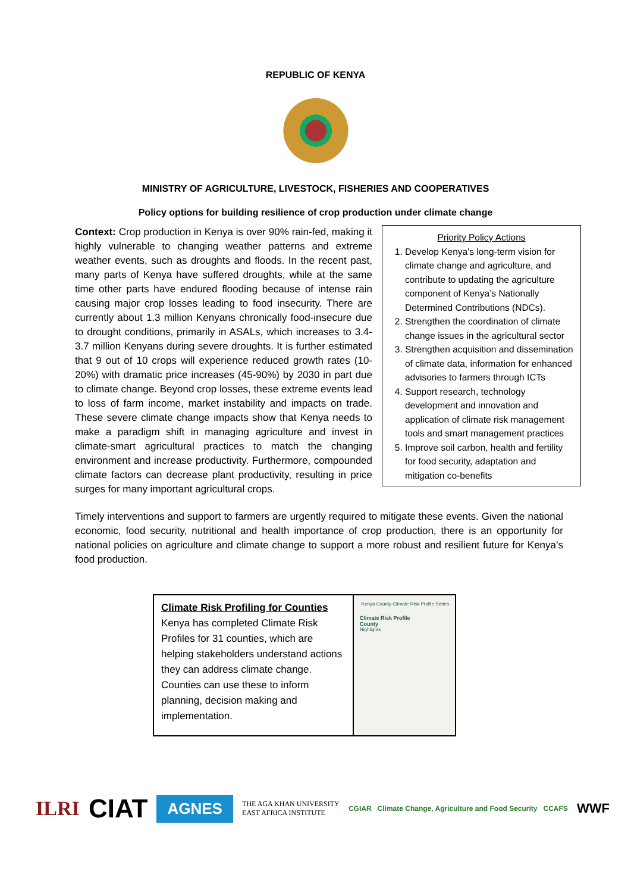REPUBLIC OF KENYA
MINISTRY OF AGRICULTURE, LIVESTOCK, FISHERIES AND COOPERATIVES
Policy options for building resilience of crop production under climate change
Context: Crop production in Kenya is over 90% rain-fed, making it highly vulnerable to changing weather patterns and extreme weather events, such as droughts and floods. In the recent past, many parts of Kenya have suffered droughts, while at the same time other parts have endured flooding because of intense rain causing major crop losses leading to food insecurity. There are currently about 1.3 million Kenyans chronically food-insecure due to drought conditions, primarily in ASALs, which increases to 3.4-3.7 million Kenyans during severe droughts. It is further estimated that 9 out of 10 crops will experience reduced growth rates (10-20%) with dramatic price increases (45-90%) by 2030 in part due to climate change. Beyond crop losses, these extreme events lead to loss of farm income, market instability and impacts on trade. These severe climate change impacts show that Kenya needs to make a paradigm shift in managing agriculture and invest in climate-smart agricultural practices to match the changing environment and increase productivity. Furthermore, compounded climate factors can decrease plant productivity, resulting in price surges for many important agricultural crops.
Priority Policy Actions
1. Develop Kenya’s long-term vision for climate change and agriculture, and contribute to updating the agriculture component of Kenya’s Nationally Determined Contributions (NDCs).
2. Strengthen the coordination of climate change issues in the agricultural sector
3. Strengthen acquisition and dissemination of climate data, information for enhanced advisories to farmers through ICTs
4. Support research, technology development and innovation and application of climate risk management tools and smart management practices
5. Improve soil carbon, health and fertility for food security, adaptation and mitigation co-benefits
Timely interventions and support to farmers are urgently required to mitigate these events. Given the national economic, food security, nutritional and health importance of crop production, there is an opportunity for national policies on agriculture and climate change to support a more robust and resilient future for Kenya’s food production.
Climate Risk Profiling for Counties
Kenya has completed Climate Risk Profiles for 31 counties, which are helping stakeholders understand actions they can address climate change. Counties can use these to inform planning, decision making and implementation.
Kenya County Climate Risk Profile Series
Climate Risk Profile
County
Highlights
ILRI
CIAT
AGNES
THE AGA KHAN UNIVERSITY
EAST AFRICA INSTITUTE
CGIAR Climate Change, Agriculture and Food Security CCAFS
WWF